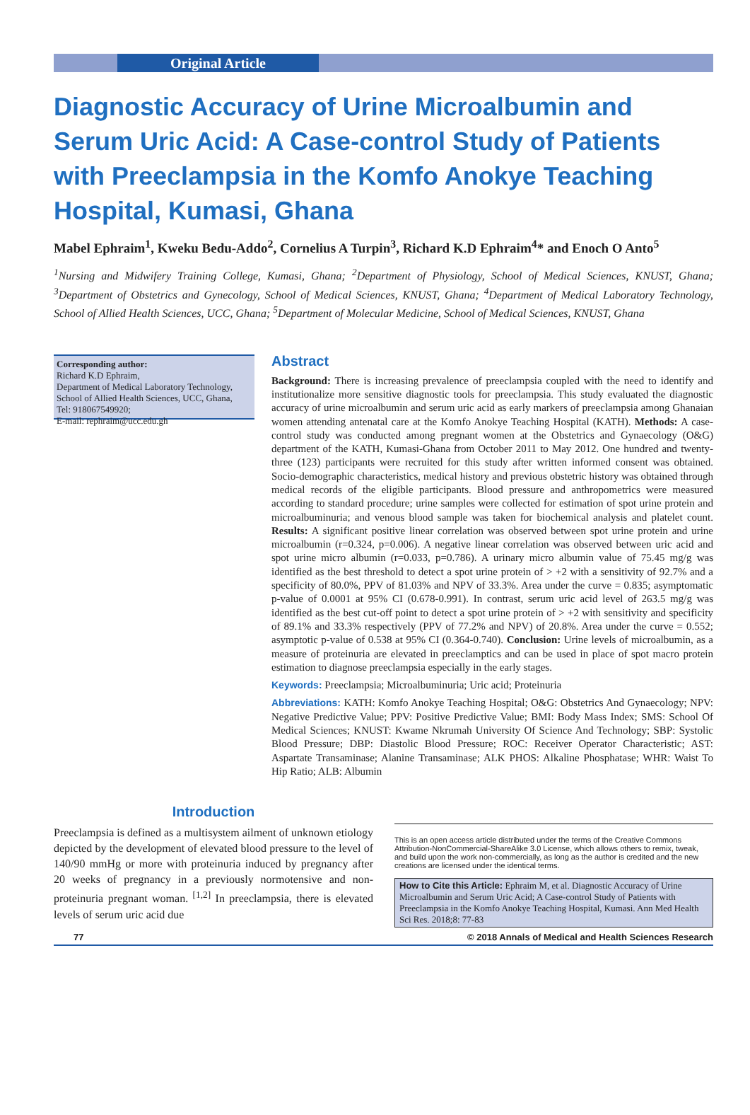Original Article
Diagnostic Accuracy of Urine Microalbumin and Serum Uric Acid: A Case-control Study of Patients with Preeclampsia in the Komfo Anokye Teaching Hospital, Kumasi, Ghana
Mabel Ephraim<sup>1</sup>, Kweku Bedu-Addo<sup>2</sup>, Cornelius A Turpin<sup>3</sup>, Richard K.D Ephraim<sup>4</sup>* and Enoch O Anto<sup>5</sup>
<sup>1</sup> Nursing and Midwifery Training College, Kumasi, Ghana; <sup>2</sup>Department of Physiology, School of Medical Sciences, KNUST, Ghana; <sup>3</sup>Department of Obstetrics and Gynecology, School of Medical Sciences, KNUST, Ghana; <sup>4</sup>Department of Medical Laboratory Technology, School of Allied Health Sciences, UCC, Ghana; <sup>5</sup>Department of Molecular Medicine, School of Medical Sciences, KNUST, Ghana
Corresponding author:
Richard K.D Ephraim,
Department of Medical Laboratory Technology, School of Allied Health Sciences, UCC, Ghana,
Tel: 918067549920;
E-mail: rephraim@ucc.edu.gh
Abstract
Background: There is increasing prevalence of preeclampsia coupled with the need to identify and institutionalize more sensitive diagnostic tools for preeclampsia. This study evaluated the diagnostic accuracy of urine microalbumin and serum uric acid as early markers of preeclampsia among Ghanaian women attending antenatal care at the Komfo Anokye Teaching Hospital (KATH). Methods: A case-control study was conducted among pregnant women at the Obstetrics and Gynaecology (O&G) department of the KATH, Kumasi-Ghana from October 2011 to May 2012. One hundred and twenty-three (123) participants were recruited for this study after written informed consent was obtained. Socio-demographic characteristics, medical history and previous obstetric history was obtained through medical records of the eligible participants. Blood pressure and anthropometrics were measured according to standard procedure; urine samples were collected for estimation of spot urine protein and microalbuminuria; and venous blood sample was taken for biochemical analysis and platelet count. Results: A significant positive linear correlation was observed between spot urine protein and urine microalbumin (r=0.324, p=0.006). A negative linear correlation was observed between uric acid and spot urine micro albumin (r=0.033, p=0.786). A urinary micro albumin value of 75.45 mg/g was identified as the best threshold to detect a spot urine protein of > +2 with a sensitivity of 92.7% and a specificity of 80.0%, PPV of 81.03% and NPV of 33.3%. Area under the curve = 0.835; asymptomatic p-value of 0.0001 at 95% CI (0.678-0.991). In contrast, serum uric acid level of 263.5 mg/g was identified as the best cut-off point to detect a spot urine protein of > +2 with sensitivity and specificity of 89.1% and 33.3% respectively (PPV of 77.2% and NPV) of 20.8%. Area under the curve = 0.552; asymptotic p-value of 0.538 at 95% CI (0.364-0.740). Conclusion: Urine levels of microalbumin, as a measure of proteinuria are elevated in preeclamptics and can be used in place of spot macro protein estimation to diagnose preeclampsia especially in the early stages.
Keywords: Preeclampsia; Microalbuminuria; Uric acid; Proteinuria
Abbreviations: KATH: Komfo Anokye Teaching Hospital; O&G: Obstetrics And Gynaecology; NPV: Negative Predictive Value; PPV: Positive Predictive Value; BMI: Body Mass Index; SMS: School Of Medical Sciences; KNUST: Kwame Nkrumah University Of Science And Technology; SBP: Systolic Blood Pressure; DBP: Diastolic Blood Pressure; ROC: Receiver Operator Characteristic; AST: Aspartate Transaminase; Alanine Transaminase; ALK PHOS: Alkaline Phosphatase; WHR: Waist To Hip Ratio; ALB: Albumin
Introduction
Preeclampsia is defined as a multisystem ailment of unknown etiology depicted by the development of elevated blood pressure to the level of 140/90 mmHg or more with proteinuria induced by pregnancy after 20 weeks of pregnancy in a previously normotensive and non-proteinuria pregnant woman. <sup>[1,2]</sup> In preeclampsia, there is elevated levels of serum uric acid due
This is an open access article distributed under the terms of the Creative Commons Attribution-NonCommercial-ShareAlike 3.0 License, which allows others to remix, tweak, and build upon the work non-commercially, as long as the author is credited and the new creations are licensed under the identical terms.
How to Cite this Article: Ephraim M, et al. Diagnostic Accuracy of Urine Microalbumin and Serum Uric Acid; A Case-control Study of Patients with Preeclampsia in the Komfo Anokye Teaching Hospital, Kumasi. Ann Med Health Sci Res. 2018;8: 77-83
77 © 2018 Annals of Medical and Health Sciences Research